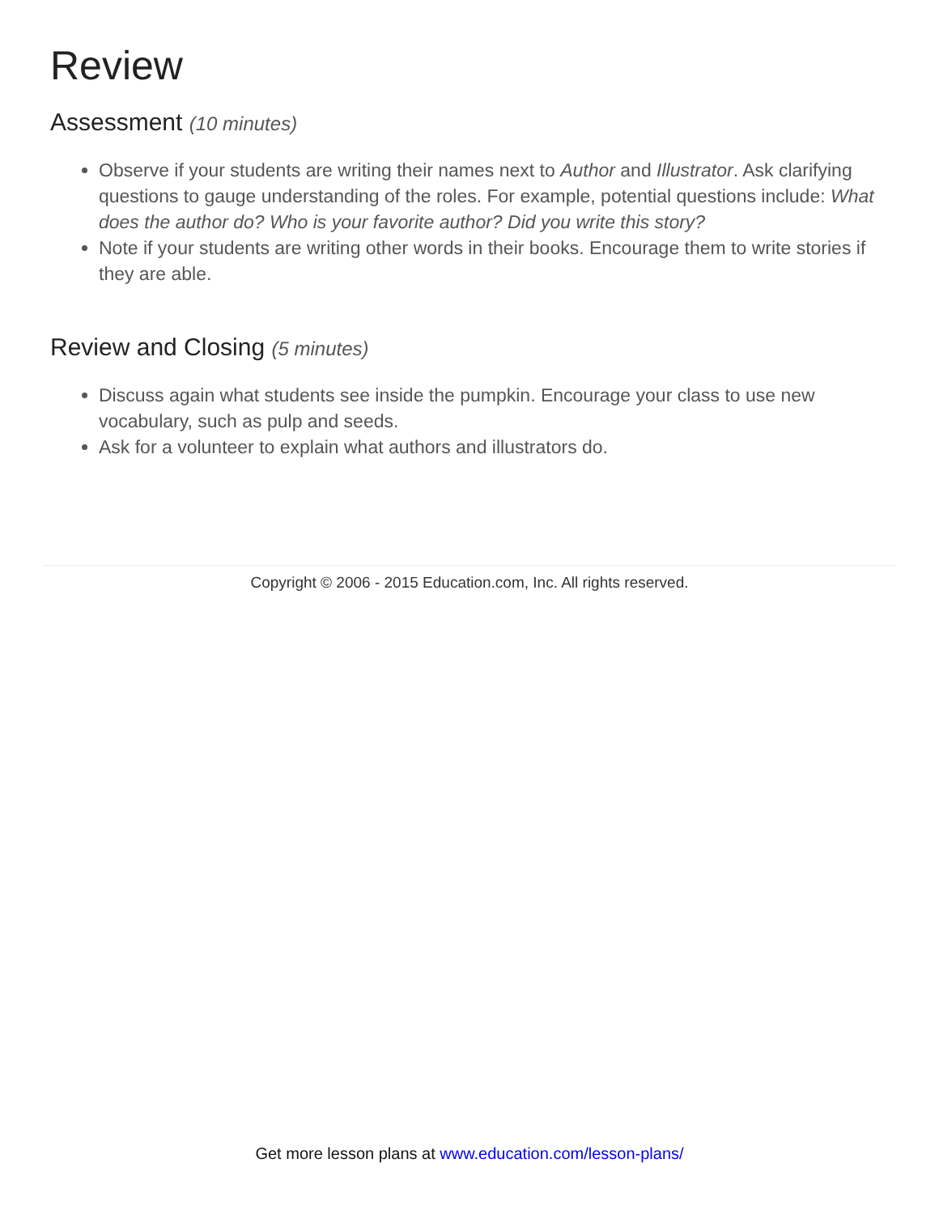Review
Assessment (10 minutes)
Observe if your students are writing their names next to Author and Illustrator. Ask clarifying questions to gauge understanding of the roles. For example, potential questions include: What does the author do? Who is your favorite author? Did you write this story?
Note if your students are writing other words in their books. Encourage them to write stories if they are able.
Review and Closing (5 minutes)
Discuss again what students see inside the pumpkin. Encourage your class to use new vocabulary, such as pulp and seeds.
Ask for a volunteer to explain what authors and illustrators do.
Copyright © 2006 - 2015 Education.com, Inc. All rights reserved.
Get more lesson plans at www.education.com/lesson-plans/